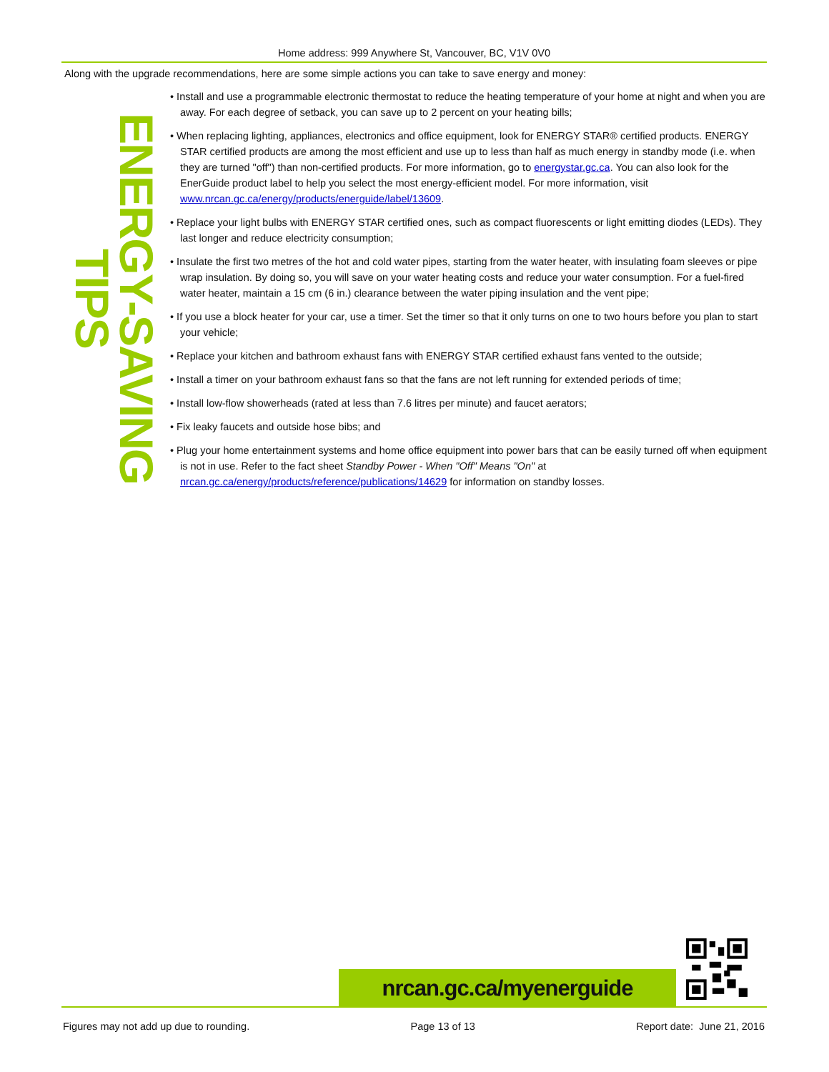Home address: 999 Anywhere St, Vancouver, BC, V1V 0V0
Along with the upgrade recommendations, here are some simple actions you can take to save energy and money:
ENERGY-SAVING TIPS
• Install and use a programmable electronic thermostat to reduce the heating temperature of your home at night and when you are away. For each degree of setback, you can save up to 2 percent on your heating bills;
• When replacing lighting, appliances, electronics and office equipment, look for ENERGY STAR® certified products. ENERGY STAR certified products are among the most efficient and use up to less than half as much energy in standby mode (i.e. when they are turned "off") than non-certified products. For more information, go to energystar.gc.ca. You can also look for the EnerGuide product label to help you select the most energy-efficient model. For more information, visit www.nrcan.gc.ca/energy/products/energuide/label/13609.
• Replace your light bulbs with ENERGY STAR certified ones, such as compact fluorescents or light emitting diodes (LEDs). They last longer and reduce electricity consumption;
• Insulate the first two metres of the hot and cold water pipes, starting from the water heater, with insulating foam sleeves or pipe wrap insulation. By doing so, you will save on your water heating costs and reduce your water consumption. For a fuel-fired water heater, maintain a 15 cm (6 in.) clearance between the water piping insulation and the vent pipe;
• If you use a block heater for your car, use a timer. Set the timer so that it only turns on one to two hours before you plan to start your vehicle;
• Replace your kitchen and bathroom exhaust fans with ENERGY STAR certified exhaust fans vented to the outside;
• Install a timer on your bathroom exhaust fans so that the fans are not left running for extended periods of time;
• Install low-flow showerheads (rated at less than 7.6 litres per minute) and faucet aerators;
• Fix leaky faucets and outside hose bibs; and
• Plug your home entertainment systems and home office equipment into power bars that can be easily turned off when equipment is not in use. Refer to the fact sheet Standby Power - When "Off" Means "On" at nrcan.gc.ca/energy/products/reference/publications/14629 for information on standby losses.
nrcan.gc.ca/myenerguide
Figures may not add up due to rounding. Page 13 of 13 Report date: June 21, 2016